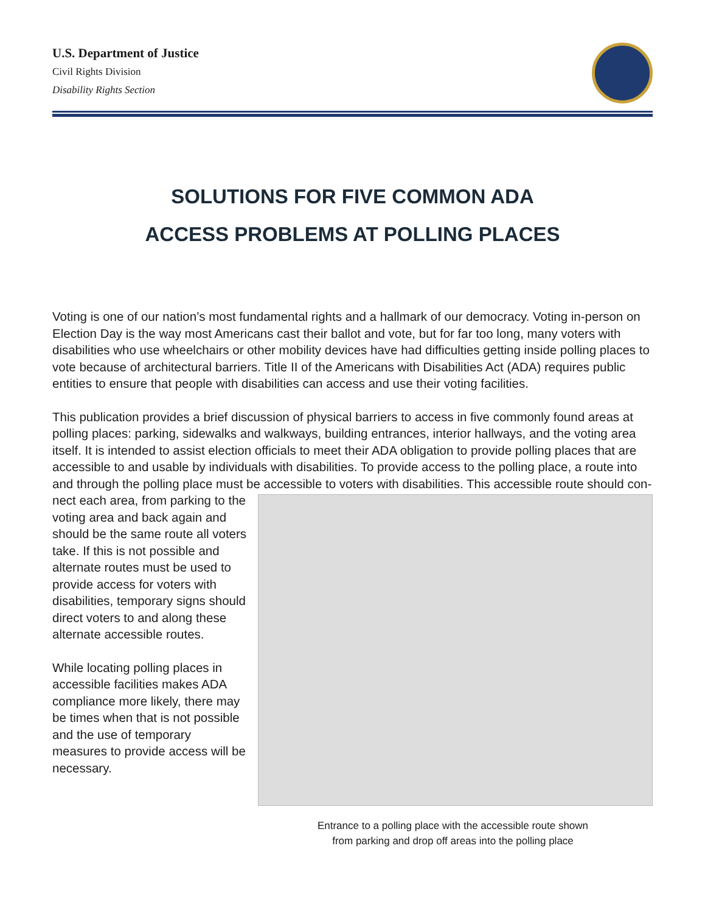U.S. Department of Justice
Civil Rights Division
Disability Rights Section
SOLUTIONS FOR FIVE COMMON ADA
ACCESS PROBLEMS AT POLLING PLACES
Voting is one of our nation’s most fundamental rights and a hallmark of our democracy. Voting in-person on Election Day is the way most Americans cast their ballot and vote, but for far too long, many voters with disabilities who use wheelchairs or other mobility devices have had difficulties getting inside polling places to vote because of architectural barriers. Title II of the Americans with Disabilities Act (ADA) requires public entities to ensure that people with disabilities can access and use their voting facilities.
This publication provides a brief discussion of physical barriers to access in five commonly found areas at polling places: parking, sidewalks and walkways, building entrances, interior hallways, and the voting area itself. It is intended to assist election officials to meet their ADA obligation to provide polling places that are accessible to and usable by individuals with disabilities. To provide access to the polling place, a route into and through the polling place must be accessible to voters with disabilities. This accessible route should con-
nect each area, from parking to the voting area and back again and should be the same route all voters take. If this is not possible and alternate routes must be used to provide access for voters with disabilities, temporary signs should direct voters to and along these alternate accessible routes.
While locating polling places in accessible facilities makes ADA compliance more likely, there may be times when that is not possible and the use of temporary measures to provide access will be necessary.
Entrance to a polling place with the accessible route shown
from parking and drop off areas into the polling place